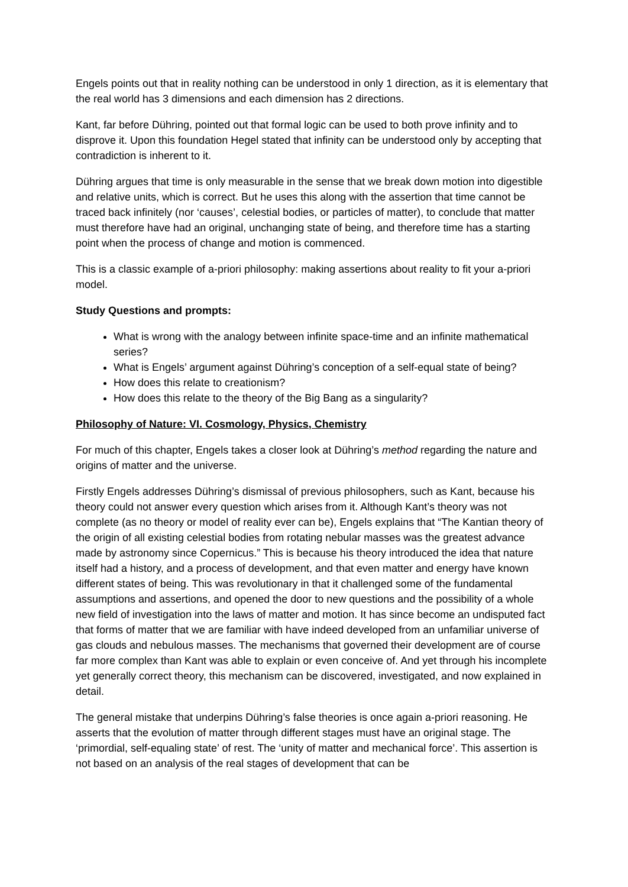Engels points out that in reality nothing can be understood in only 1 direction, as it is elementary that the real world has 3 dimensions and each dimension has 2 directions.
Kant, far before Dühring, pointed out that formal logic can be used to both prove infinity and to disprove it. Upon this foundation Hegel stated that infinity can be understood only by accepting that contradiction is inherent to it.
Dühring argues that time is only measurable in the sense that we break down motion into digestible and relative units, which is correct. But he uses this along with the assertion that time cannot be traced back infinitely (nor ‘causes’, celestial bodies, or particles of matter), to conclude that matter must therefore have had an original, unchanging state of being, and therefore time has a starting point when the process of change and motion is commenced.
This is a classic example of a-priori philosophy: making assertions about reality to fit your a-priori model.
Study Questions and prompts:
What is wrong with the analogy between infinite space-time and an infinite mathematical series?
What is Engels’ argument against Dühring’s conception of a self-equal state of being?
How does this relate to creationism?
How does this relate to the theory of the Big Bang as a singularity?
Philosophy of Nature: VI. Cosmology, Physics, Chemistry
For much of this chapter, Engels takes a closer look at Dühring’s method regarding the nature and origins of matter and the universe.
Firstly Engels addresses Dühring’s dismissal of previous philosophers, such as Kant, because his theory could not answer every question which arises from it. Although Kant’s theory was not complete (as no theory or model of reality ever can be), Engels explains that “The Kantian theory of the origin of all existing celestial bodies from rotating nebular masses was the greatest advance made by astronomy since Copernicus.” This is because his theory introduced the idea that nature itself had a history, and a process of development, and that even matter and energy have known different states of being. This was revolutionary in that it challenged some of the fundamental assumptions and assertions, and opened the door to new questions and the possibility of a whole new field of investigation into the laws of matter and motion. It has since become an undisputed fact that forms of matter that we are familiar with have indeed developed from an unfamiliar universe of gas clouds and nebulous masses. The mechanisms that governed their development are of course far more complex than Kant was able to explain or even conceive of. And yet through his incomplete yet generally correct theory, this mechanism can be discovered, investigated, and now explained in detail.
The general mistake that underpins Dühring’s false theories is once again a-priori reasoning. He asserts that the evolution of matter through different stages must have an original stage. The ‘primordial, self-equaling state’ of rest. The ‘unity of matter and mechanical force’. This assertion is not based on an analysis of the real stages of development that can be